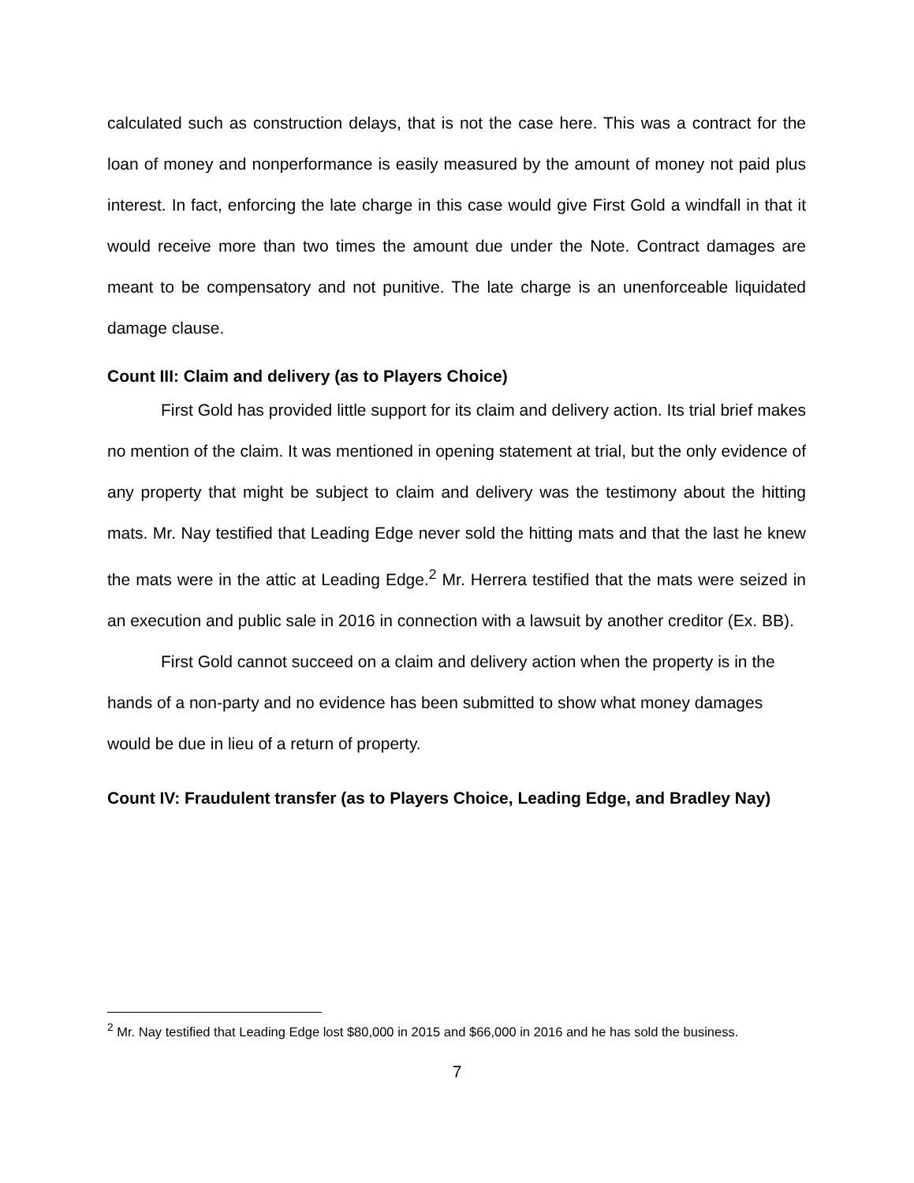calculated such as construction delays, that is not the case here. This was a contract for the loan of money and nonperformance is easily measured by the amount of money not paid plus interest. In fact, enforcing the late charge in this case would give First Gold a windfall in that it would receive more than two times the amount due under the Note. Contract damages are meant to be compensatory and not punitive. The late charge is an unenforceable liquidated damage clause.
Count III: Claim and delivery (as to Players Choice)
First Gold has provided little support for its claim and delivery action. Its trial brief makes no mention of the claim. It was mentioned in opening statement at trial, but the only evidence of any property that might be subject to claim and delivery was the testimony about the hitting mats. Mr. Nay testified that Leading Edge never sold the hitting mats and that the last he knew the mats were in the attic at Leading Edge.<sup>2</sup> Mr. Herrera testified that the mats were seized in an execution and public sale in 2016 in connection with a lawsuit by another creditor (Ex. BB).
First Gold cannot succeed on a claim and delivery action when the property is in the hands of a non-party and no evidence has been submitted to show what money damages would be due in lieu of a return of property.
Count IV: Fraudulent transfer (as to Players Choice, Leading Edge, and Bradley Nay)
<sup>2</sup> Mr. Nay testified that Leading Edge lost $80,000 in 2015 and $66,000 in 2016 and he has sold the business.
7